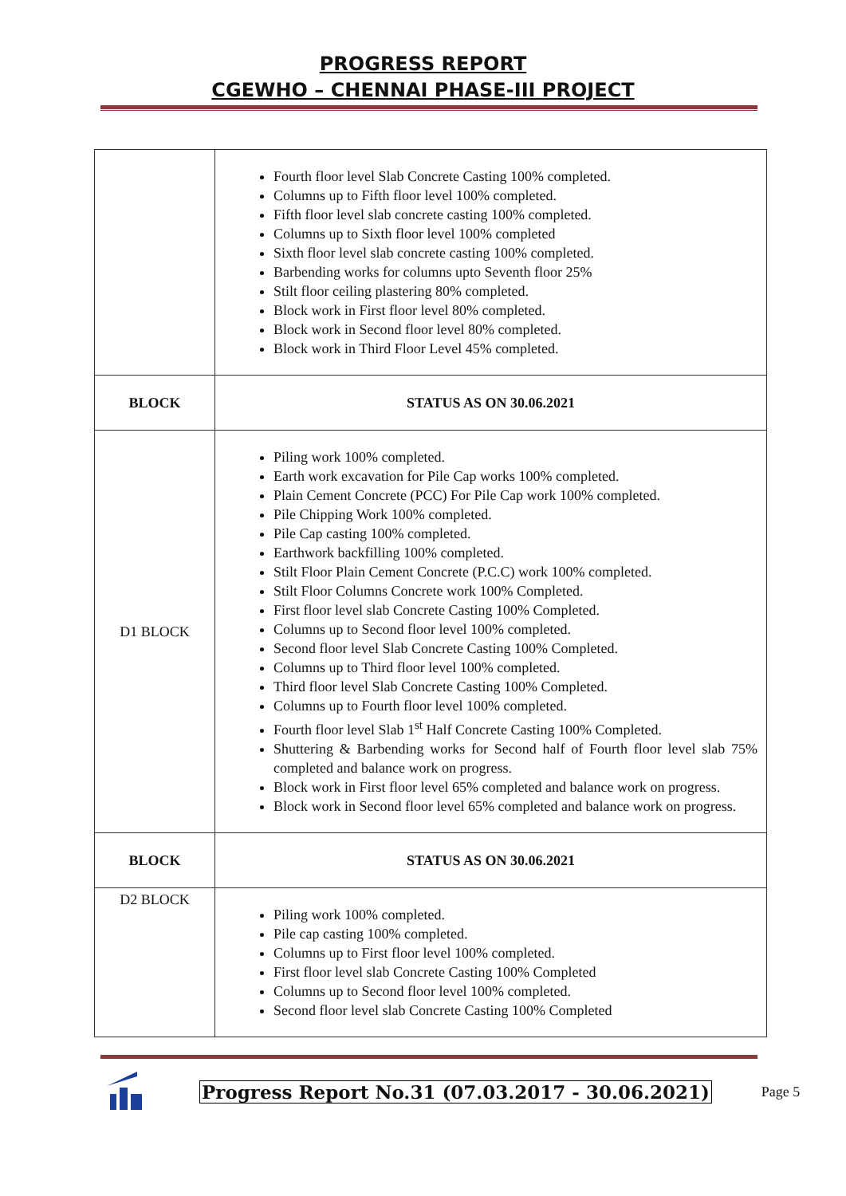PROGRESS REPORT
CGEWHO – CHENNAI PHASE-III PROJECT
| | Fourth floor level Slab Concrete Casting 100% completed. Columns up to Fifth floor level 100% completed. Fifth floor level slab concrete casting 100% completed. Columns up to Sixth floor level 100% completed Sixth floor level slab concrete casting 100% completed. Barbending works for columns upto Seventh floor 25% Stilt floor ceiling plastering 80% completed. Block work in First floor level 80% completed. Block work in Second floor level 80% completed. Block work in Third Floor Level 45% completed. |
| BLOCK | STATUS AS ON 30.06.2021 |
| D1 BLOCK | Piling work 100% completed. Earth work excavation for Pile Cap works 100% completed. Plain Cement Concrete (PCC) For Pile Cap work 100% completed. Pile Chipping Work 100% completed. Pile Cap casting 100% completed. Earthwork backfilling 100% completed. Stilt Floor Plain Cement Concrete (P.C.C) work 100% completed. Stilt Floor Columns Concrete work 100% Completed. First floor level slab Concrete Casting 100% Completed. Columns up to Second floor level 100% completed. Second floor level Slab Concrete Casting 100% Completed. Columns up to Third floor level 100% completed. Third floor level Slab Concrete Casting 100% Completed. Columns up to Fourth floor level 100% completed. Fourth floor level Slab 1<sup>st</sup> Half Concrete Casting 100% Completed. Shuttering & Barbending works for Second half of Fourth floor level slab 75% completed and balance work on progress. Block work in First floor level 65% completed and balance work on progress. Block work in Second floor level 65% completed and balance work on progress. |
| BLOCK | STATUS AS ON 30.06.2021 |
| D2 BLOCK | Piling work 100% completed. Pile cap casting 100% completed. Columns up to First floor level 100% completed. First floor level slab Concrete Casting 100% Completed Columns up to Second floor level 100% completed. Second floor level slab Concrete Casting 100% Completed |
Progress Report No.31 (07.03.2017 - 30.06.2021) Page 5